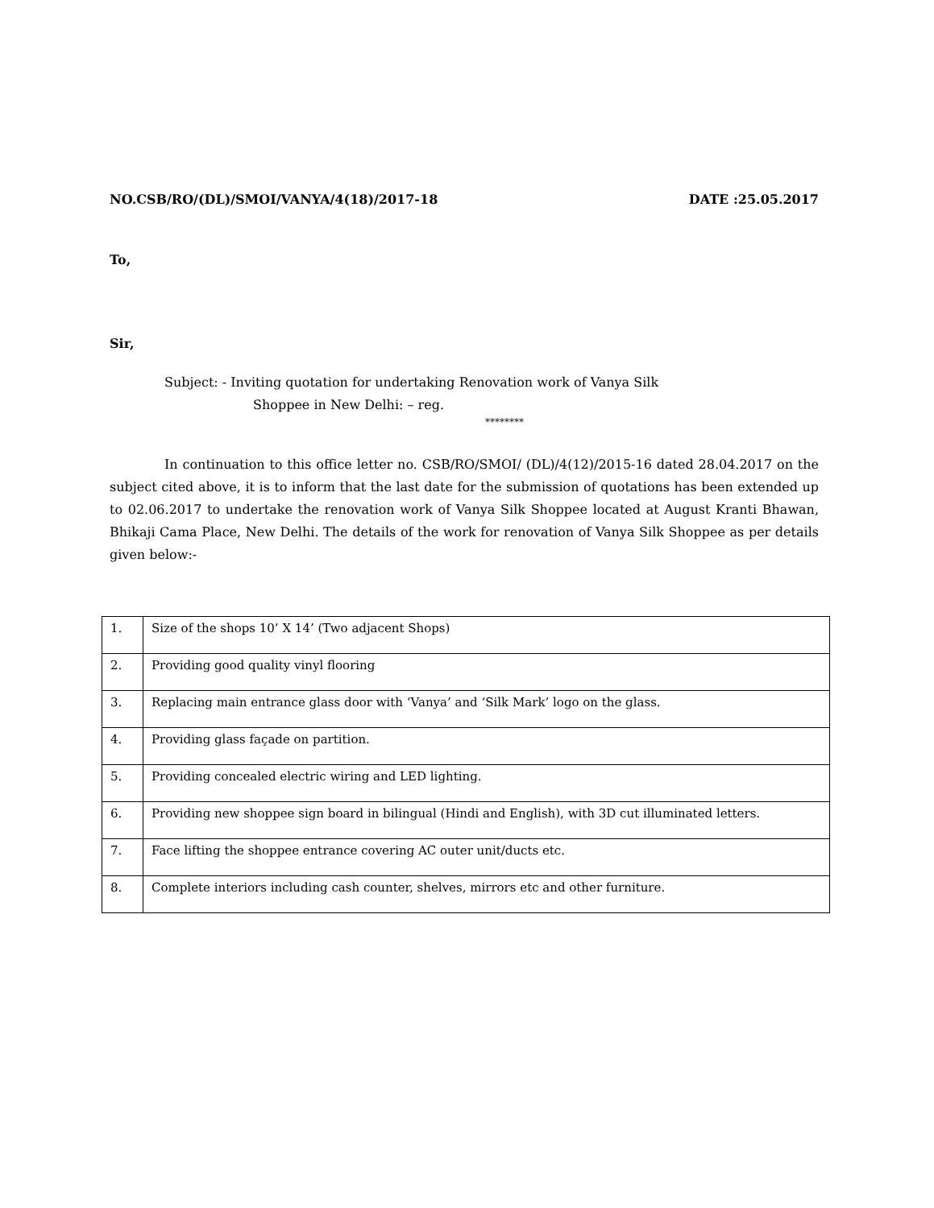NO.CSB/RO/(DL)/SMOI/VANYA/4(18)/2017-18 DATE :25.05.2017
To,
Sir,
Subject: - Inviting quotation for undertaking Renovation work of Vanya Silk
Shoppee in New Delhi: – reg.
********
In continuation to this office letter no. CSB/RO/SMOI/ (DL)/4(12)/2015-16 dated 28.04.2017 on the subject cited above, it is to inform that the last date for the submission of quotations has been extended up to 02.06.2017 to undertake the renovation work of Vanya Silk Shoppee located at August Kranti Bhawan, Bhikaji Cama Place, New Delhi. The details of the work for renovation of Vanya Silk Shoppee as per details given below:-
| 1. | Size of the shops 10’ X 14’ (Two adjacent Shops) |
| 2. | Providing good quality vinyl flooring |
| 3. | Replacing main entrance glass door with ‘Vanya’ and ‘Silk Mark’ logo on the glass. |
| 4. | Providing glass façade on partition. |
| 5. | Providing concealed electric wiring and LED lighting. |
| 6. | Providing new shoppee sign board in bilingual (Hindi and English), with 3D cut illuminated letters. |
| 7. | Face lifting the shoppee entrance covering AC outer unit/ducts etc. |
| 8. | Complete interiors including cash counter, shelves, mirrors etc and other furniture. |